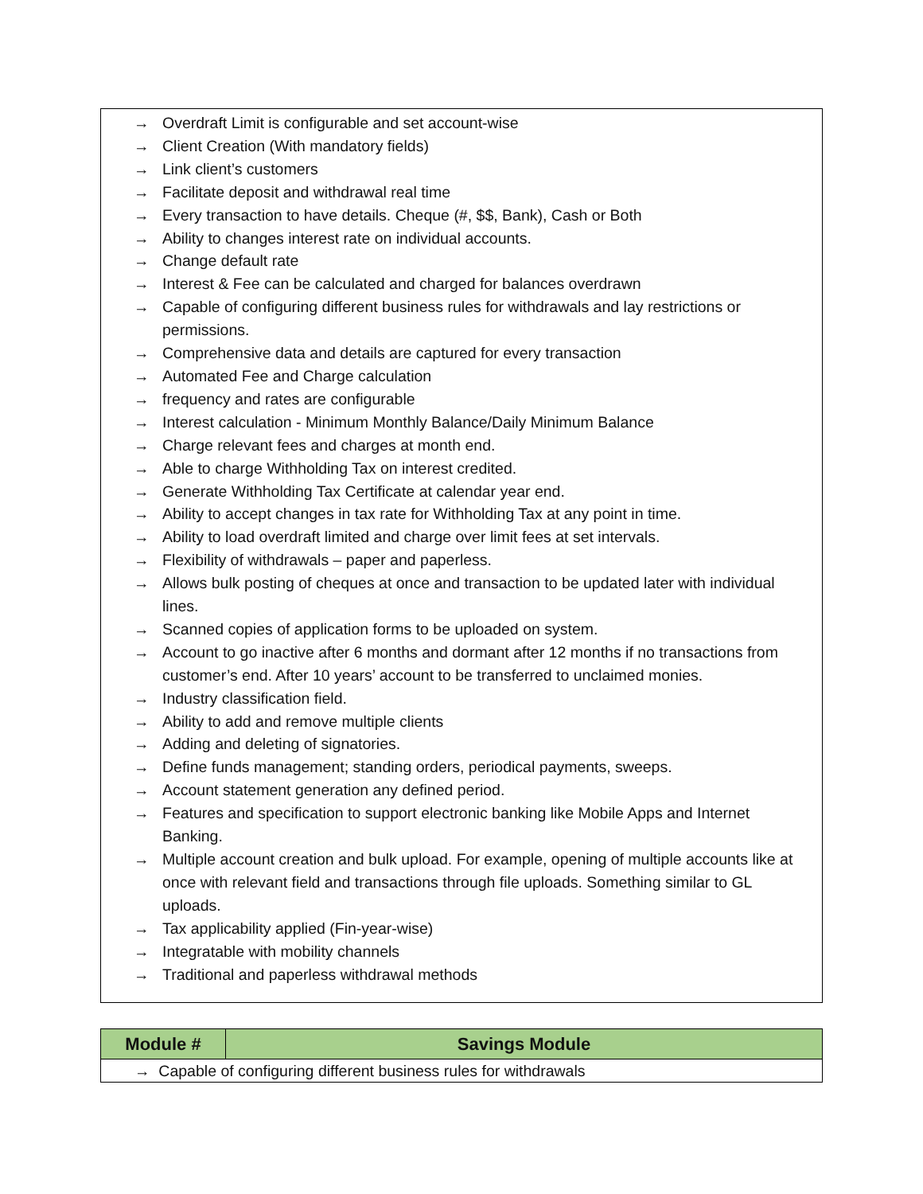→ Overdraft Limit is configurable and set account-wise
→ Client Creation (With mandatory fields)
→ Link client’s customers
→ Facilitate deposit and withdrawal real time
→ Every transaction to have details. Cheque (#, $$, Bank), Cash or Both
→ Ability to changes interest rate on individual accounts.
→ Change default rate
→ Interest & Fee can be calculated and charged for balances overdrawn
→ Capable of configuring different business rules for withdrawals and lay restrictions or permissions.
→ Comprehensive data and details are captured for every transaction
→ Automated Fee and Charge calculation
→ frequency and rates are configurable
→ Interest calculation - Minimum Monthly Balance/Daily Minimum Balance
→ Charge relevant fees and charges at month end.
→ Able to charge Withholding Tax on interest credited.
→ Generate Withholding Tax Certificate at calendar year end.
→ Ability to accept changes in tax rate for Withholding Tax at any point in time.
→ Ability to load overdraft limited and charge over limit fees at set intervals.
→ Flexibility of withdrawals – paper and paperless.
→ Allows bulk posting of cheques at once and transaction to be updated later with individual lines.
→ Scanned copies of application forms to be uploaded on system.
→ Account to go inactive after 6 months and dormant after 12 months if no transactions from customer’s end. After 10 years’ account to be transferred to unclaimed monies.
→ Industry classification field.
→ Ability to add and remove multiple clients
→ Adding and deleting of signatories.
→ Define funds management; standing orders, periodical payments, sweeps.
→ Account statement generation any defined period.
→ Features and specification to support electronic banking like Mobile Apps and Internet Banking.
→ Multiple account creation and bulk upload. For example, opening of multiple accounts like at once with relevant field and transactions through file uploads. Something similar to GL uploads.
→ Tax applicability applied (Fin-year-wise)
→ Integratable with mobility channels
→ Traditional and paperless withdrawal methods
| Module # | Savings Module |
| --- | --- |
| → Capable of configuring different business rules for withdrawals | |